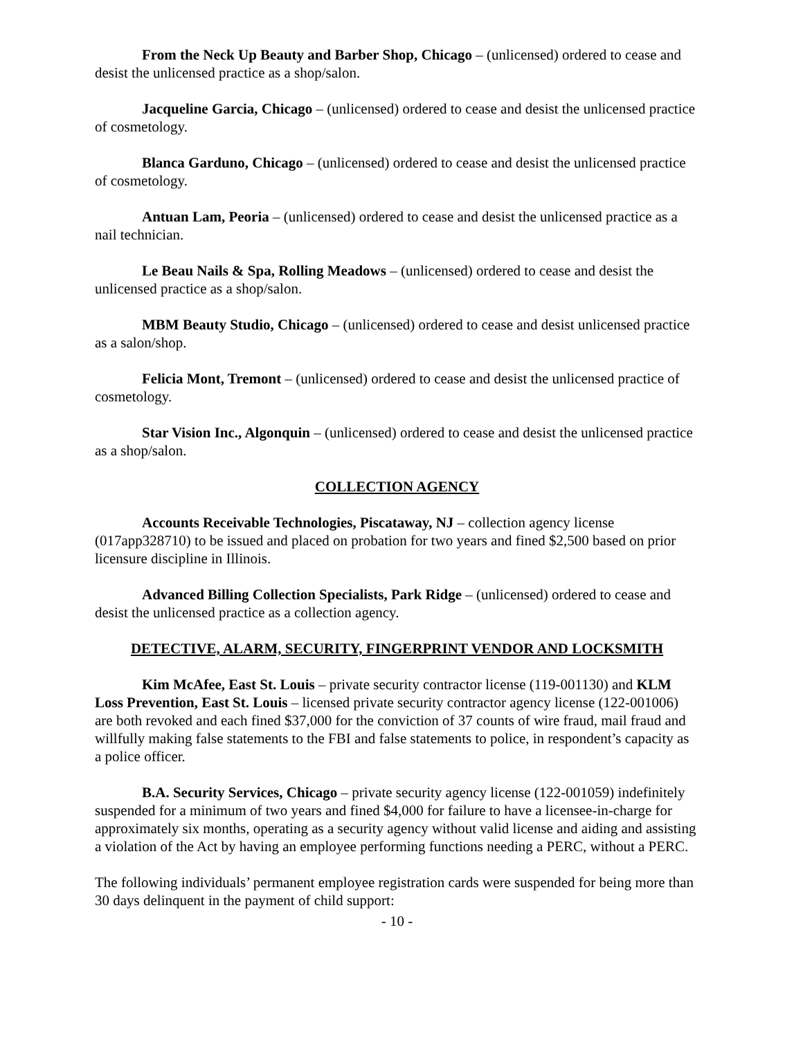From the Neck Up Beauty and Barber Shop, Chicago – (unlicensed) ordered to cease and desist the unlicensed practice as a shop/salon.
Jacqueline Garcia, Chicago – (unlicensed) ordered to cease and desist the unlicensed practice of cosmetology.
Blanca Garduno, Chicago – (unlicensed) ordered to cease and desist the unlicensed practice of cosmetology.
Antuan Lam, Peoria – (unlicensed) ordered to cease and desist the unlicensed practice as a nail technician.
Le Beau Nails & Spa, Rolling Meadows – (unlicensed) ordered to cease and desist the unlicensed practice as a shop/salon.
MBM Beauty Studio, Chicago – (unlicensed) ordered to cease and desist unlicensed practice as a salon/shop.
Felicia Mont, Tremont – (unlicensed) ordered to cease and desist the unlicensed practice of cosmetology.
Star Vision Inc., Algonquin – (unlicensed) ordered to cease and desist the unlicensed practice as a shop/salon.
COLLECTION AGENCY
Accounts Receivable Technologies, Piscataway, NJ – collection agency license (017app328710) to be issued and placed on probation for two years and fined $2,500 based on prior licensure discipline in Illinois.
Advanced Billing Collection Specialists, Park Ridge – (unlicensed) ordered to cease and desist the unlicensed practice as a collection agency.
DETECTIVE, ALARM, SECURITY, FINGERPRINT VENDOR AND LOCKSMITH
Kim McAfee, East St. Louis – private security contractor license (119-001130) and KLM Loss Prevention, East St. Louis – licensed private security contractor agency license (122-001006) are both revoked and each fined $37,000 for the conviction of 37 counts of wire fraud, mail fraud and willfully making false statements to the FBI and false statements to police, in respondent’s capacity as a police officer.
B.A. Security Services, Chicago – private security agency license (122-001059) indefinitely suspended for a minimum of two years and fined $4,000 for failure to have a licensee-in-charge for approximately six months, operating as a security agency without valid license and aiding and assisting a violation of the Act by having an employee performing functions needing a PERC, without a PERC.
The following individuals’ permanent employee registration cards were suspended for being more than 30 days delinquent in the payment of child support:
- 10 -